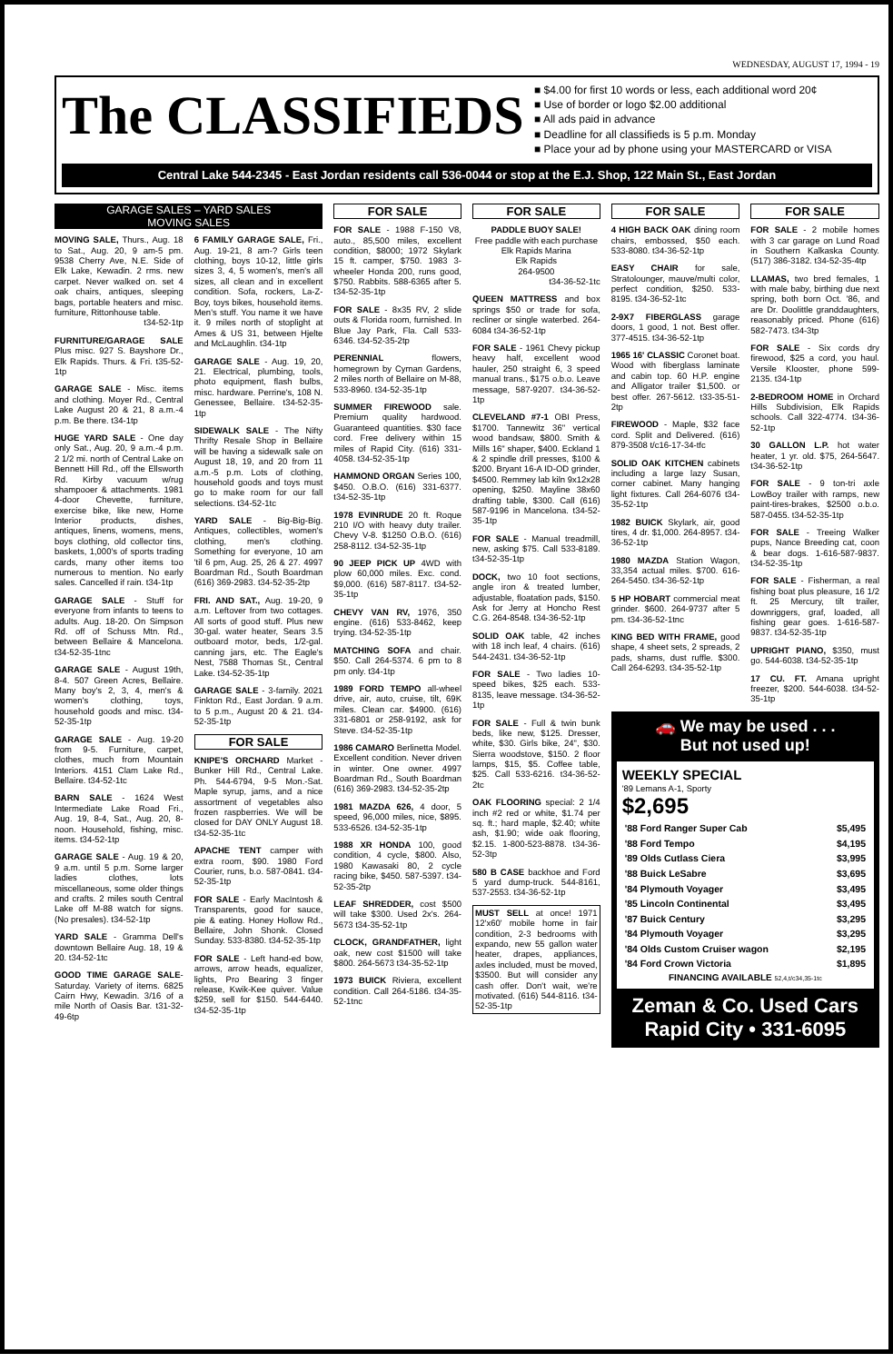WEDNESDAY, AUGUST 17, 1994 - 19
The CLASSIFIEDS
■ $4.00 for first 10 words or less, each additional word 20¢
■ Use of border or logo $2.00 additional
■ All ads paid in advance
■ Deadline for all classifieds is 5 p.m. Monday
■ Place your ad by phone using your MASTERCARD or VISA
Central Lake 544-2345 - East Jordan residents call 536-0044 or stop at the E.J. Shop, 122 Main St., East Jordan
GARAGE SALES – YARD SALES
MOVING SALES
MOVING SALE, Thurs., Aug. 18 to Sat., Aug. 20, 9 am-5 pm. 9538 Cherry Ave, N.E. Side of Elk Lake, Kewadin. 2 rms. new carpet. Never walked on. set 4 oak chairs, antiques, sleeping bags, portable heaters and misc. furniture, Rittonhouse table.
t34-52-1tp
FURNITURE/GARAGE SALE Plus misc. 927 S. Bayshore Dr., Elk Rapids. Thurs. & Fri. t35-52-1tp
GARAGE SALE - Misc. items and clothing. Moyer Rd., Central Lake August 20 & 21, 8 a.m.-4 p.m. Be there. t34-1tp
HUGE YARD SALE - One day only Sat., Aug. 20, 9 a.m.-4 p.m. 2 1/2 mi. north of Central Lake on Bennett Hill Rd., off the Ellsworth Rd. Kirby vacuum w/rug shampooer & attachments. 1981 4-door Chevette, furniture, exercise bike, like new, Home Interior products, dishes, antiques, linens, womens, mens, boys clothing, old collector tins, baskets, 1,000's of sports trading cards, many other items too numerous to mention. No early sales. Cancelled if rain. t34-1tp
GARAGE SALE - Stuff for everyone from infants to teens to adults. Aug. 18-20. On Simpson Rd. off of Schuss Mtn. Rd., between Bellaire & Mancelona. t34-52-35-1tnc
GARAGE SALE - August 19th, 8-4. 507 Green Acres, Bellaire. Many boy's 2, 3, 4, men's & women's clothing, toys, household goods and misc. t34-52-35-1tp
GARAGE SALE - Aug. 19-20 from 9-5. Furniture, carpet, clothes, much from Mountain Interiors. 4151 Clam Lake Rd., Bellaire. t34-52-1tc
BARN SALE - 1624 West Intermediate Lake Road Fri., Aug. 19, 8-4, Sat., Aug. 20, 8-noon. Household, fishing, misc. items. t34-52-1tp
GARAGE SALE - Aug. 19 & 20, 9 a.m. until 5 p.m. Some larger ladies clothes, lots miscellaneous, some older things and crafts. 2 miles south Central Lake off M-88 watch for signs. (No presales). t34-52-1tp
YARD SALE - Gramma Dell's downtown Bellaire Aug. 18, 19 & 20. t34-52-1tc
GOOD TIME GARAGE SALE- Saturday. Variety of items. 6825 Cairn Hwy, Kewadin. 3/16 of a mile North of Oasis Bar. t31-32-49-6tp
6 FAMILY GARAGE SALE, Fri., Aug. 19-21, 8 am-? Girls teen clothing, boys 10-12, little girls sizes 3, 4, 5 women's, men's all sizes, all clean and in excellent condition. Sofa, rockers, La-Z-Boy, toys bikes, household items. Men's stuff. You name it we have it. 9 miles north of stoplight at Ames & US 31, between Hjelte and McLaughlin. t34-1tp
GARAGE SALE - Aug. 19, 20, 21. Electrical, plumbing, tools, photo equipment, flash bulbs, misc. hardware. Perrine's, 108 N. Genessee, Bellaire. t34-52-35-1tp
SIDEWALK SALE - The Nifty Thrifty Resale Shop in Bellaire will be having a sidewalk sale on August 18, 19, and 20 from 11 a.m.-5 p.m. Lots of clothing, household goods and toys must go to make room for our fall selections. t34-52-1tc
YARD SALE - Big-Big-Big. Antiques, collectibles, women's clothing, men's clothing. Something for everyone, 10 am 'til 6 pm, Aug. 25, 26 & 27. 4997 Boardman Rd., South Boardman (616) 369-2983. t34-52-35-2tp
FRI. AND SAT., Aug. 19-20, 9 a.m. Leftover from two cottages. All sorts of good stuff. Plus new 30-gal. water heater, Sears 3.5 outboard motor, beds, 1/2-gal. canning jars, etc. The Eagle's Nest, 7588 Thomas St., Central Lake. t34-52-35-1tp
GARAGE SALE - 3-family. 2021 Finkton Rd., East Jordan. 9 a.m. to 5 p.m., August 20 & 21. t34-52-35-1tp
FOR SALE
KNIPE'S ORCHARD Market - Bunker Hill Rd., Central Lake. Ph. 544-6794, 9-5 Mon.-Sat. Maple syrup, jams, and a nice assortment of vegetables also frozen raspberries. We will be closed for DAY ONLY August 18. t34-52-35-1tc
APACHE TENT camper with extra room, $90. 1980 Ford Courier, runs, b.o. 587-0841. t34-52-35-1tp
FOR SALE - Early MacIntosh & Transparents, good for sauce, pie & eating. Honey Hollow Rd., Bellaire, John Shonk. Closed Sunday. 533-8380. t34-52-35-1tp
FOR SALE - Left hand-ed bow, arrows, arrow heads, equalizer, lights, Pro Bearing 3 finger release, Kwik-Kee quiver. Value $259, sell for $150. 544-6440. t34-52-35-1tp
FOR SALE
FOR SALE - 1988 F-150 V8, auto., 85,500 miles, excellent condition, $8000; 1972 Skylark 15 ft. camper, $750. 1983 3-wheeler Honda 200, runs good, $750. Rabbits. 588-6365 after 5. t34-52-35-1tp
FOR SALE - 8x35 RV, 2 slide outs & Florida room, furnished. In Blue Jay Park, Fla. Call 533-6346. t34-52-35-2tp
PERENNIAL flowers, homegrown by Cyman Gardens, 2 miles north of Bellaire on M-88, 533-8960. t34-52-35-1tp
SUMMER FIREWOOD sale. Premium quality hardwood. Guaranteed quantities. $30 face cord. Free delivery within 15 miles of Rapid City. (616) 331-4058. t34-52-35-1tp
HAMMOND ORGAN Series 100, $450. O.B.O. (616) 331-6377. t34-52-35-1tp
1978 EVINRUDE 20 ft. Roque 210 I/O with heavy duty trailer. Chevy V-8. $1250 O.B.O. (616) 258-8112. t34-52-35-1tp
90 JEEP PICK UP 4WD with plow 60,000 miles. Exc. cond. $9,000. (616) 587-8117. t34-52-35-1tp
CHEVY VAN RV, 1976, 350 engine. (616) 533-8462, keep trying. t34-52-35-1tp
MATCHING SOFA and chair. $50. Call 264-5374. 6 pm to 8 pm only. t34-1tp
1989 FORD TEMPO all-wheel drive, air, auto, cruise, tilt, 69K miles. Clean car. $4900. (616) 331-6801 or 258-9192, ask for Steve. t34-52-35-1tp
1986 CAMARO Berlinetta Model. Excellent condition. Never driven in winter. One owner. 4997 Boardman Rd., South Boardman (616) 369-2983. t34-52-35-2tp
1981 MAZDA 626, 4 door, 5 speed, 96,000 miles, nice, $895. 533-6526. t34-52-35-1tp
1988 XR HONDA 100, good condition, 4 cycle, $800. Also, 1980 Kawasaki 80, 2 cycle racing bike, $450. 587-5397. t34-52-35-2tp
LEAF SHREDDER, cost $500 will take $300. Used 2x's. 264-5673 t34-35-52-1tp
CLOCK, GRANDFATHER, light oak, new cost $1500 will take $800. 264-5673 t34-35-52-1tp
1973 BUICK Riviera, excellent condition. Call 264-5186. t34-35-52-1tnc
FOR SALE
PADDLE BUOY SALE!
Free paddle with each purchase
Elk Rapids Marina
Elk Rapids
264-9500
t34-36-52-1tc
QUEEN MATTRESS and box springs $50 or trade for sofa, recliner or single waterbed. 264-6084 t34-36-52-1tp
FOR SALE - 1961 Chevy pickup heavy half, excellent wood hauler, 250 straight 6, 3 speed manual trans., $175 o.b.o. Leave message, 587-9207. t34-36-52-1tp
CLEVELAND #7-1 OBI Press, $1700. Tannewitz 36" vertical wood bandsaw, $800. Smith & Mills 16" shaper, $400. Eckland 1 & 2 spindle drill presses, $100 & $200. Bryant 16-A ID-OD grinder, $4500. Remmey lab kiln 9x12x28 opening, $250. Mayline 38x60 drafting table, $300. Call (616) 587-9196 in Mancelona. t34-52-35-1tp
FOR SALE - Manual treadmill, new, asking $75. Call 533-8189. t34-52-35-1tp
DOCK, two 10 foot sections, angle iron & treated lumber, adjustable, floatation pads, $150. Ask for Jerry at Honcho Rest C.G. 264-8548. t34-36-52-1tp
SOLID OAK table, 42 inches with 18 inch leaf, 4 chairs. (616) 544-2431. t34-36-52-1tp
FOR SALE - Two ladies 10-speed bikes, $25 each. 533-8135, leave message. t34-36-52-1tp
FOR SALE - Full & twin bunk beds, like new, $125. Dresser, white, $30. Girls bike, 24", $30. Sierra woodstove, $150. 2 floor lamps, $15, $5. Coffee table, $25. Call 533-6216. t34-36-52-2tc
OAK FLOORING special: 2 1/4 inch #2 red or white, $1.74 per sq. ft.; hard maple, $2.40; white ash, $1.90; wide oak flooring, $2.15. 1-800-523-8878. t34-36-52-3tp
580 B CASE backhoe and Ford 5 yard dump-truck. 544-8161, 537-2553. t34-36-52-1tp
MUST SELL at once! 1971 12'x60' mobile home in fair condition, 2-3 bedrooms with expando, new 55 gallon water heater, drapes, appliances, axles included, must be moved, $3500. But will consider any cash offer. Don't wait, we're motivated. (616) 544-8116. t34-52-35-1tp
FOR SALE
4 HIGH BACK OAK dining room chairs, embossed, $50 each. 533-8080. t34-36-52-1tp
EASY CHAIR for sale, Stratolounger, mauve/multi color, perfect condition, $250. 533-8195. t34-36-52-1tc
2-9X7 FIBERGLASS garage doors, 1 good, 1 not. Best offer. 377-4515. t34-36-52-1tp
1965 16' CLASSIC Coronet boat. Wood with fiberglass laminate and cabin top. 60 H.P. engine and Alligator trailer $1,500. or best offer. 267-5612. t33-35-51-2tp
FIREWOOD - Maple, $32 face cord. Split and Delivered. (616) 879-3508 t/c16-17-34-tfc
SOLID OAK KITCHEN cabinets including a large lazy Susan, corner cabinet. Many hanging light fixtures. Call 264-6076 t34-35-52-1tp
1982 BUICK Skylark, air, good tires, 4 dr. $1,000. 264-8957. t34-36-52-1tp
1980 MAZDA Station Wagon, 33,354 actual miles. $700. 616-264-5450. t34-36-52-1tp
5 HP HOBART commercial meat grinder. $600. 264-9737 after 5 pm. t34-36-52-1tnc
KING BED WITH FRAME, good shape, 4 sheet sets, 2 spreads, 2 pads, shams, dust ruffle. $300. Call 264-6293. t34-35-52-1tp
FOR SALE
FOR SALE - 2 mobile homes with 3 car garage on Lund Road in Southern Kalkaska County. (517) 386-3182. t34-52-35-4tp
LLAMAS, two bred females, 1 with male baby, birthing due next spring, both born Oct. '86, and are Dr. Doolittle granddaughters, reasonably priced. Phone (616) 582-7473. t34-3tp
FOR SALE - Six cords dry firewood, $25 a cord, you haul. Versile Klooster, phone 599-2135. t34-1tp
2-BEDROOM HOME in Orchard Hills Subdivision, Elk Rapids schools. Call 322-4774. t34-36-52-1tp
30 GALLON L.P. hot water heater, 1 yr. old. $75, 264-5647. t34-36-52-1tp
FOR SALE - 9 ton-tri axle LowBoy trailer with ramps, new paint-tires-brakes, $2500 o.b.o. 587-0455. t34-52-35-1tp
FOR SALE - Treeing Walker pups, Nance Breeding cat, coon & bear dogs. 1-616-587-9837. t34-52-35-1tp
FOR SALE - Fisherman, a real fishing boat plus pleasure, 16 1/2 ft. 25 Mercury, tilt trailer, downriggers, graf, loaded, all fishing gear goes. 1-616-587-9837. t34-52-35-1tp
UPRIGHT PIANO, $350, must go. 544-6038. t34-52-35-1tp
17 CU. FT. Amana upright freezer, $200. 544-6038. t34-52-35-1tp
🚗 We may be used . . .
But not used up!
WEEKLY SPECIAL
'89 Lemans A-1, Sporty
$2,695
| '88 Ford Ranger Super Cab | $5,495 |
| '88 Ford Tempo | $4,195 |
| '89 Olds Cutlass Ciera | $3,995 |
| '88 Buick LeSabre | $3,695 |
| '84 Plymouth Voyager | $3,495 |
| '85 Lincoln Continental | $3,495 |
| '87 Buick Century | $3,295 |
| '84 Plymouth Voyager | $3,295 |
| '84 Olds Custom Cruiser wagon | $2,195 |
| '84 Ford Crown Victoria | $1,895 |
FINANCING AVAILABLE 52,4,t/c34,35-1tc
Zeman & Co. Used Cars
Rapid City • 331-6095